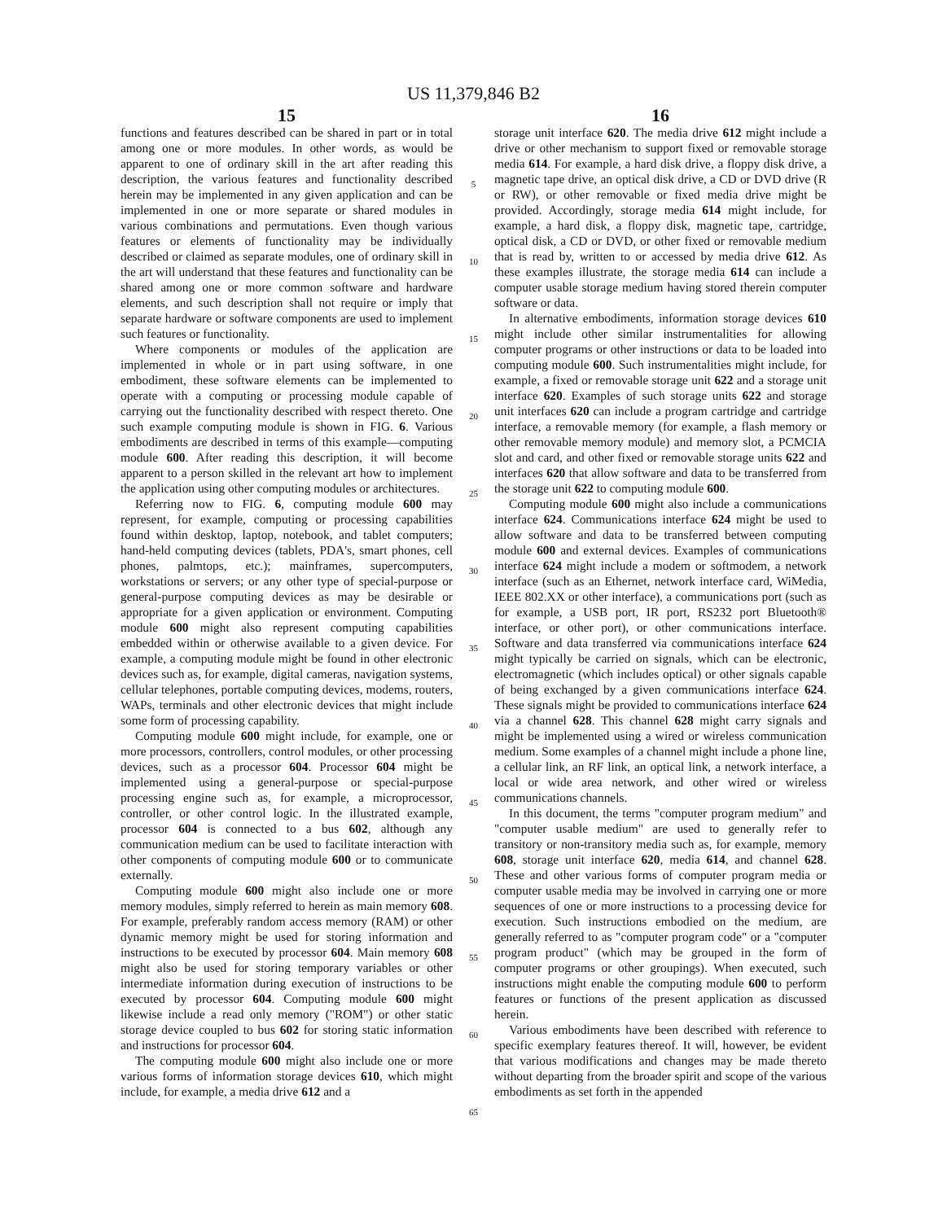US 11,379,846 B2
15
functions and features described can be shared in part or in total among one or more modules. In other words, as would be apparent to one of ordinary skill in the art after reading this description, the various features and functionality described herein may be implemented in any given application and can be implemented in one or more separate or shared modules in various combinations and permutations. Even though various features or elements of functionality may be individually described or claimed as separate modules, one of ordinary skill in the art will understand that these features and functionality can be shared among one or more common software and hardware elements, and such description shall not require or imply that separate hardware or software components are used to implement such features or functionality.
Where components or modules of the application are implemented in whole or in part using software, in one embodiment, these software elements can be implemented to operate with a computing or processing module capable of carrying out the functionality described with respect thereto. One such example computing module is shown in FIG. 6. Various embodiments are described in terms of this example—computing module 600. After reading this description, it will become apparent to a person skilled in the relevant art how to implement the application using other computing modules or architectures.
Referring now to FIG. 6, computing module 600 may represent, for example, computing or processing capabilities found within desktop, laptop, notebook, and tablet computers; hand-held computing devices (tablets, PDA's, smart phones, cell phones, palmtops, etc.); mainframes, supercomputers, workstations or servers; or any other type of special-purpose or general-purpose computing devices as may be desirable or appropriate for a given application or environment. Computing module 600 might also represent computing capabilities embedded within or otherwise available to a given device. For example, a computing module might be found in other electronic devices such as, for example, digital cameras, navigation systems, cellular telephones, portable computing devices, modems, routers, WAPs, terminals and other electronic devices that might include some form of processing capability.
Computing module 600 might include, for example, one or more processors, controllers, control modules, or other processing devices, such as a processor 604. Processor 604 might be implemented using a general-purpose or special-purpose processing engine such as, for example, a microprocessor, controller, or other control logic. In the illustrated example, processor 604 is connected to a bus 602, although any communication medium can be used to facilitate interaction with other components of computing module 600 or to communicate externally.
Computing module 600 might also include one or more memory modules, simply referred to herein as main memory 608. For example, preferably random access memory (RAM) or other dynamic memory might be used for storing information and instructions to be executed by processor 604. Main memory 608 might also be used for storing temporary variables or other intermediate information during execution of instructions to be executed by processor 604. Computing module 600 might likewise include a read only memory ("ROM") or other static storage device coupled to bus 602 for storing static information and instructions for processor 604.
The computing module 600 might also include one or more various forms of information storage devices 610, which might include, for example, a media drive 612 and a
5
10
15
20
25
30
35
40
45
50
55
60
65
16
storage unit interface 620. The media drive 612 might include a drive or other mechanism to support fixed or removable storage media 614. For example, a hard disk drive, a floppy disk drive, a magnetic tape drive, an optical disk drive, a CD or DVD drive (R or RW), or other removable or fixed media drive might be provided. Accordingly, storage media 614 might include, for example, a hard disk, a floppy disk, magnetic tape, cartridge, optical disk, a CD or DVD, or other fixed or removable medium that is read by, written to or accessed by media drive 612. As these examples illustrate, the storage media 614 can include a computer usable storage medium having stored therein computer software or data.
In alternative embodiments, information storage devices 610 might include other similar instrumentalities for allowing computer programs or other instructions or data to be loaded into computing module 600. Such instrumentalities might include, for example, a fixed or removable storage unit 622 and a storage unit interface 620. Examples of such storage units 622 and storage unit interfaces 620 can include a program cartridge and cartridge interface, a removable memory (for example, a flash memory or other removable memory module) and memory slot, a PCMCIA slot and card, and other fixed or removable storage units 622 and interfaces 620 that allow software and data to be transferred from the storage unit 622 to computing module 600.
Computing module 600 might also include a communications interface 624. Communications interface 624 might be used to allow software and data to be transferred between computing module 600 and external devices. Examples of communications interface 624 might include a modem or softmodem, a network interface (such as an Ethernet, network interface card, WiMedia, IEEE 802.XX or other interface), a communications port (such as for example, a USB port, IR port, RS232 port Bluetooth® interface, or other port), or other communications interface. Software and data transferred via communications interface 624 might typically be carried on signals, which can be electronic, electromagnetic (which includes optical) or other signals capable of being exchanged by a given communications interface 624. These signals might be provided to communications interface 624 via a channel 628. This channel 628 might carry signals and might be implemented using a wired or wireless communication medium. Some examples of a channel might include a phone line, a cellular link, an RF link, an optical link, a network interface, a local or wide area network, and other wired or wireless communications channels.
In this document, the terms "computer program medium" and "computer usable medium" are used to generally refer to transitory or non-transitory media such as, for example, memory 608, storage unit interface 620, media 614, and channel 628. These and other various forms of computer program media or computer usable media may be involved in carrying one or more sequences of one or more instructions to a processing device for execution. Such instructions embodied on the medium, are generally referred to as "computer program code" or a "computer program product" (which may be grouped in the form of computer programs or other groupings). When executed, such instructions might enable the computing module 600 to perform features or functions of the present application as discussed herein.
Various embodiments have been described with reference to specific exemplary features thereof. It will, however, be evident that various modifications and changes may be made thereto without departing from the broader spirit and scope of the various embodiments as set forth in the appended